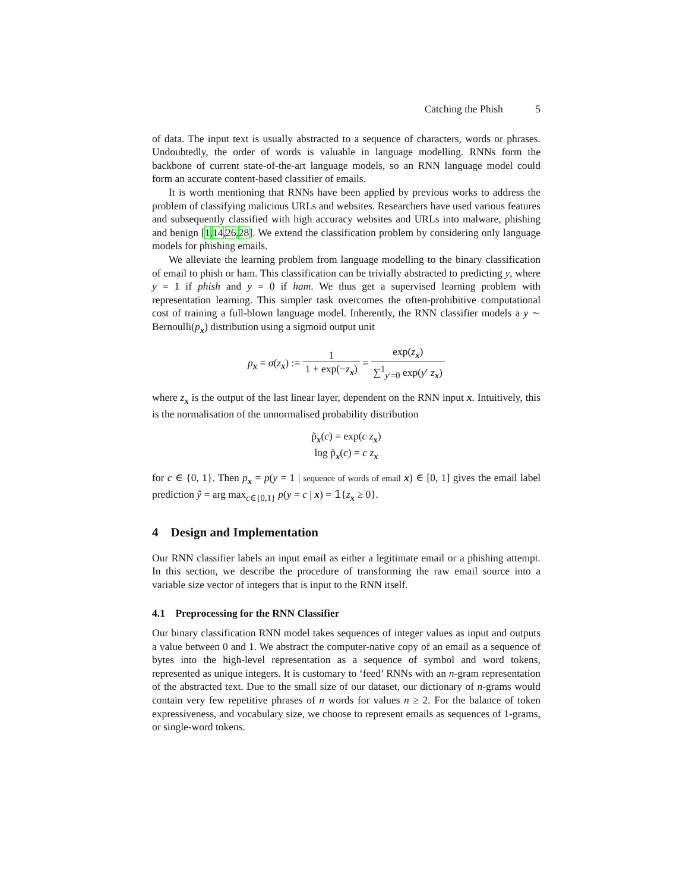Catching the Phish 5
of data. The input text is usually abstracted to a sequence of characters, words or phrases. Undoubtedly, the order of words is valuable in language modelling. RNNs form the backbone of current state-of-the-art language models, so an RNN language model could form an accurate content-based classifier of emails.
It is worth mentioning that RNNs have been applied by previous works to address the problem of classifying malicious URLs and websites. Researchers have used various features and subsequently classified with high accuracy websites and URLs into malware, phishing and benign [1,14,26,28]. We extend the classification problem by considering only language models for phishing emails.
We alleviate the learning problem from language modelling to the binary classification of email to phish or ham. This classification can be trivially abstracted to predicting y, where y = 1 if phish and y = 0 if ham. We thus get a supervised learning problem with representation learning. This simpler task overcomes the often-prohibitive computational cost of training a full-blown language model. Inherently, the RNN classifier models a y ∼ Bernoulli(p<sub>x</sub>) distribution using a sigmoid output unit
p<sub>x</sub> = σ(z<sub>x</sub>) := 1 1 + exp(−z<sub>x</sub>) = exp(z<sub>x</sub>) ∑<sup>1</sup><sub>y′=0</sub> exp(y′ z<sub>x</sub>)
where z<sub>x</sub> is the output of the last linear layer, dependent on the RNN input x. Intuitively, this is the normalisation of the unnormalised probability distribution
p̃<sub>x</sub>(c) = exp(c z<sub>x</sub>)
log p̃<sub>x</sub>(c) = c z<sub>x</sub>
for c ∈ {0, 1}. Then p<sub>x</sub> = p(y = 1 | sequence of words of email x) ∈ [0, 1] gives the email label prediction ŷ = arg max<sub>c∈{0,1}</sub> p(y = c | x) = 𝟙{z<sub>x</sub> ≥ 0}.
4 Design and Implementation
Our RNN classifier labels an input email as either a legitimate email or a phishing attempt. In this section, we describe the procedure of transforming the raw email source into a variable size vector of integers that is input to the RNN itself.
4.1 Preprocessing for the RNN Classifier
Our binary classification RNN model takes sequences of integer values as input and outputs a value between 0 and 1. We abstract the computer-native copy of an email as a sequence of bytes into the high-level representation as a sequence of symbol and word tokens, represented as unique integers. It is customary to ‘feed’ RNNs with an n-gram representation of the abstracted text. Due to the small size of our dataset, our dictionary of n-grams would contain very few repetitive phrases of n words for values n ≥ 2. For the balance of token expressiveness, and vocabulary size, we choose to represent emails as sequences of 1-grams, or single-word tokens.